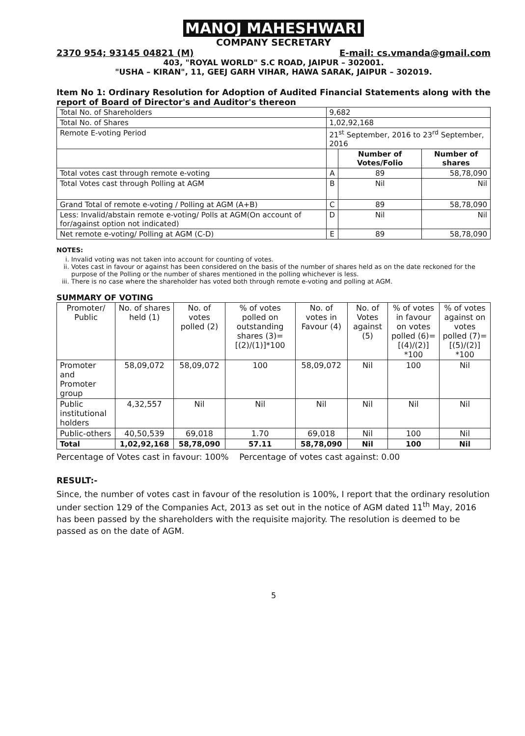MANOJ MAHESHWARI
COMPANY SECRETARY
2370 954; 93145 04821 (M) E-mail: cs.vmanda@gmail.com
403, "ROYAL WORLD" S.C ROAD, JAIPUR – 302001.
"USHA – KIRAN", 11, GEEJ GARH VIHAR, HAWA SARAK, JAIPUR – 302019.
Item No 1: Ordinary Resolution for Adoption of Audited Financial Statements along with the report of Board of Director's and Auditor's thereon
| Total No. of Shareholders | 9,682 | | |
| Total No. of Shares | 1,02,92,168 | | |
| Remote E-voting Period | 21<sup>st</sup> September, 2016 to 23<sup>rd</sup> September, 2016 | | |
| | | Number of Votes/Folio | Number of shares |
| Total votes cast through remote e-voting | A | 89 | 58,78,090 |
| Total Votes cast through Polling at AGM | B | Nil | Nil |
| Grand Total of remote e-voting / Polling at AGM (A+B) | C | 89 | 58,78,090 |
| Less: Invalid/abstain remote e-voting/ Polls at AGM(On account of for/against option not indicated) | D | Nil | Nil |
| Net remote e-voting/ Polling at AGM (C-D) | E | 89 | 58,78,090 |
NOTES:
i. Invalid voting was not taken into account for counting of votes.
ii. Votes cast in favour or against has been considered on the basis of the number of shares held as on the date reckoned for the purpose of the Polling or the number of shares mentioned in the polling whichever is less.
iii. There is no case where the shareholder has voted both through remote e-voting and polling at AGM.
SUMMARY OF VOTING
| Promoter/ Public | No. of shares held (1) | No. of votes polled (2) | % of votes polled on outstanding shares (3)=[(2)/(1)]*100 | No. of votes in Favour (4) | No. of Votes against (5) | % of votes in favour on votes polled (6)=[(4)/(2)] *100 | % of votes against on votes polled (7)=[(5)/(2)] *100 |
| Promoter and Promoter group | 58,09,072 | 58,09,072 | 100 | 58,09,072 | Nil | 100 | Nil |
| Public institutional holders | 4,32,557 | Nil | Nil | Nil | Nil | Nil | Nil |
| Public-others | 40,50,539 | 69,018 | 1.70 | 69,018 | Nil | 100 | Nil |
| Total | 1,02,92,168 | 58,78,090 | 57.11 | 58,78,090 | Nil | 100 | Nil |
Percentage of Votes cast in favour: 100% Percentage of votes cast against: 0.00
RESULT:-
Since, the number of votes cast in favour of the resolution is 100%, I report that the ordinary resolution under section 129 of the Companies Act, 2013 as set out in the notice of AGM dated 11<sup>th</sup> May, 2016 has been passed by the shareholders with the requisite majority. The resolution is deemed to be passed as on the date of AGM.
5